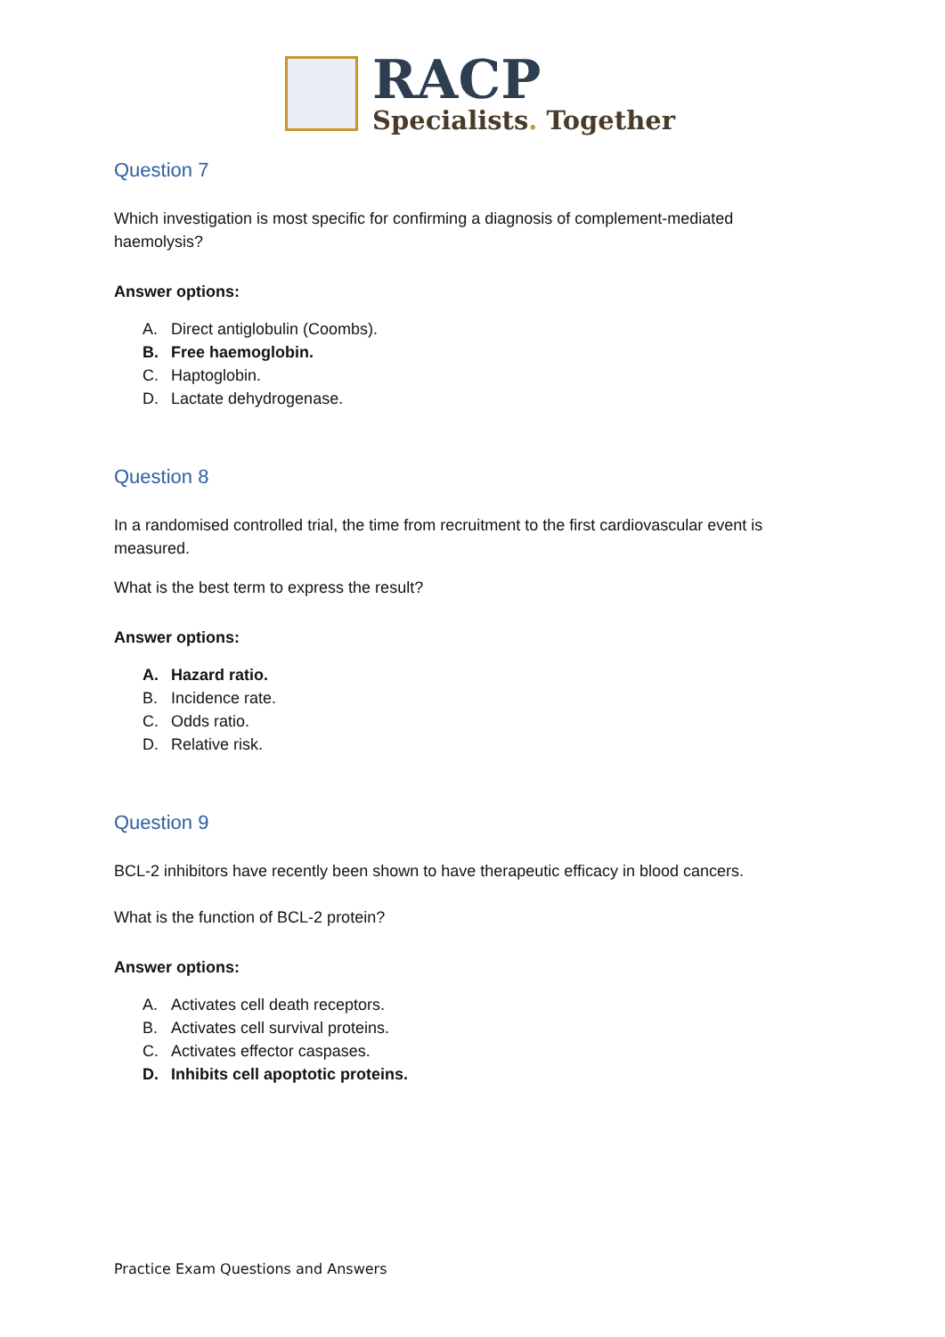RACP
Specialists. Together
Question 7
Which investigation is most specific for confirming a diagnosis of complement-mediated haemolysis?
Answer options:
A. Direct antiglobulin (Coombs).
B. Free haemoglobin.
C. Haptoglobin.
D. Lactate dehydrogenase.
Question 8
In a randomised controlled trial, the time from recruitment to the first cardiovascular event is measured.
What is the best term to express the result?
Answer options:
A. Hazard ratio.
B. Incidence rate.
C. Odds ratio.
D. Relative risk.
Question 9
BCL-2 inhibitors have recently been shown to have therapeutic efficacy in blood cancers.
What is the function of BCL-2 protein?
Answer options:
A. Activates cell death receptors.
B. Activates cell survival proteins.
C. Activates effector caspases.
D. Inhibits cell apoptotic proteins.
Practice Exam Questions and Answers